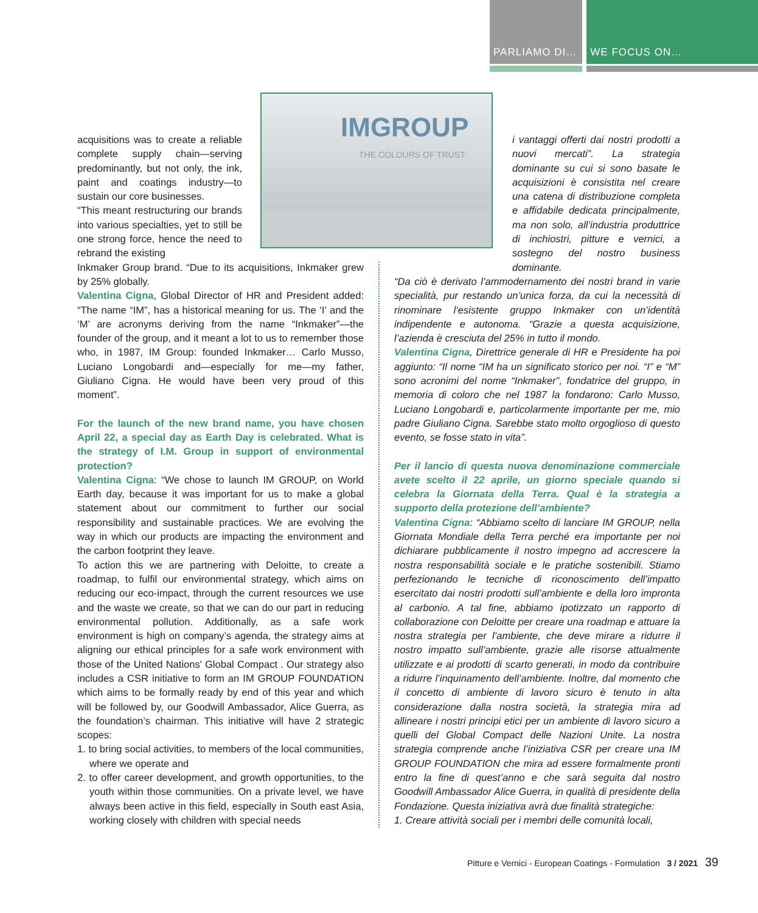PARLIAMO DI… WE FOCUS ON…
IMGROUP
THE COLOURS OF TRUST
acquisitions was to create a reliable complete supply chain—serving predominantly, but not only, the ink, paint and coatings industry—to sustain our core businesses.
“This meant restructuring our brands into various specialties, yet to still be one strong force, hence the need to rebrand the existing
Inkmaker Group brand. “Due to its acquisitions, Inkmaker grew by 25% globally.
Valentina Cigna, Global Director of HR and President added: “The name “IM”, has a historical meaning for us. The ‘I’ and the ‘M’ are acronyms deriving from the name “Inkmaker”—the founder of the group, and it meant a lot to us to remember those who, in 1987, IM Group: founded Inkmaker… Carlo Musso, Luciano Longobardi and—especially for me—my father, Giuliano Cigna. He would have been very proud of this moment”.
For the launch of the new brand name, you have chosen April 22, a special day as Earth Day is celebrated. What is the strategy of I.M. Group in support of environmental protection?
Valentina Cigna: “We chose to launch IM GROUP, on World Earth day, because it was important for us to make a global statement about our commitment to further our social responsibility and sustainable practices. We are evolving the way in which our products are impacting the environment and the carbon footprint they leave.
To action this we are partnering with Deloitte, to create a roadmap, to fulfil our environmental strategy, which aims on reducing our eco-impact, through the current resources we use and the waste we create, so that we can do our part in reducing environmental pollution. Additionally, as a safe work environment is high on company’s agenda, the strategy aims at aligning our ethical principles for a safe work environment with those of the United Nations' Global Compact . Our strategy also includes a CSR initiative to form an IM GROUP FOUNDATION which aims to be formally ready by end of this year and which will be followed by, our Goodwill Ambassador, Alice Guerra, as the foundation’s chairman. This initiative will have 2 strategic scopes:
1. to bring social activities, to members of the local communities, where we operate and
2. to offer career development, and growth opportunities, to the youth within those communities. On a private level, we have always been active in this field, especially in South east Asia, working closely with children with special needs
i vantaggi offerti dai nostri prodotti a nuovi mercati”. La strategia dominante su cui si sono basate le acquisizioni è consistita nel creare una catena di distribuzione completa e affidabile dedicata principalmente, ma non solo, all’industria produttrice di inchiostri, pitture e vernici, a sostegno del nostro business dominante.
“Da ciò è derivato l’ammodernamento dei nostri brand in varie specialità, pur restando un’unica forza, da cui la necessità di rinominare l’esistente gruppo Inkmaker con un’identità indipendente e autonoma. “Grazie a questa acquisizione, l’azienda è cresciuta del 25% in tutto il mondo.
Valentina Cigna, Direttrice generale di HR e Presidente ha poi aggiunto: “Il nome “IM ha un significato storico per noi. “I” e “M” sono acronimi del nome “Inkmaker”, fondatrice del gruppo, in memoria di coloro che nel 1987 la fondarono: Carlo Musso, Luciano Longobardi e, particolarmente importante per me, mio padre Giuliano Cigna. Sarebbe stato molto orgoglioso di questo evento, se fosse stato in vita”.
Per il lancio di questa nuova denominazione commerciale avete scelto il 22 aprile, un giorno speciale quando si celebra la Giornata della Terra. Qual è la strategia a supporto della protezione dell’ambiente?
Valentina Cigna: “Abbiamo scelto di lanciare IM GROUP, nella Giornata Mondiale della Terra perché era importante per noi dichiarare pubblicamente il nostro impegno ad accrescere la nostra responsabilità sociale e le pratiche sostenibili. Stiamo perfezionando le tecniche di riconoscimento dell’impatto esercitato dai nostri prodotti sull’ambiente e della loro impronta al carbonio. A tal fine, abbiamo ipotizzato un rapporto di collaborazione con Deloitte per creare una roadmap e attuare la nostra strategia per l’ambiente, che deve mirare a ridurre il nostro impatto sull’ambiente, grazie alle risorse attualmente utilizzate e ai prodotti di scarto generati, in modo da contribuire a ridurre l’inquinamento dell’ambiente. Inoltre, dal momento che il concetto di ambiente di lavoro sicuro è tenuto in alta considerazione dalla nostra società, la strategia mira ad allineare i nostri principi etici per un ambiente di lavoro sicuro a quelli del Global Compact delle Nazioni Unite. La nostra strategia comprende anche l’iniziativa CSR per creare una IM GROUP FOUNDATION che mira ad essere formalmente pronti entro la fine di quest’anno e che sarà seguita dal nostro Goodwill Ambassador Alice Guerra, in qualità di presidente della Fondazione. Questa iniziativa avrà due finalità strategiche:
1. Creare attività sociali per i membri delle comunità locali,
Pitture e Vernici - European Coatings - Formulation 3 / 2021 39